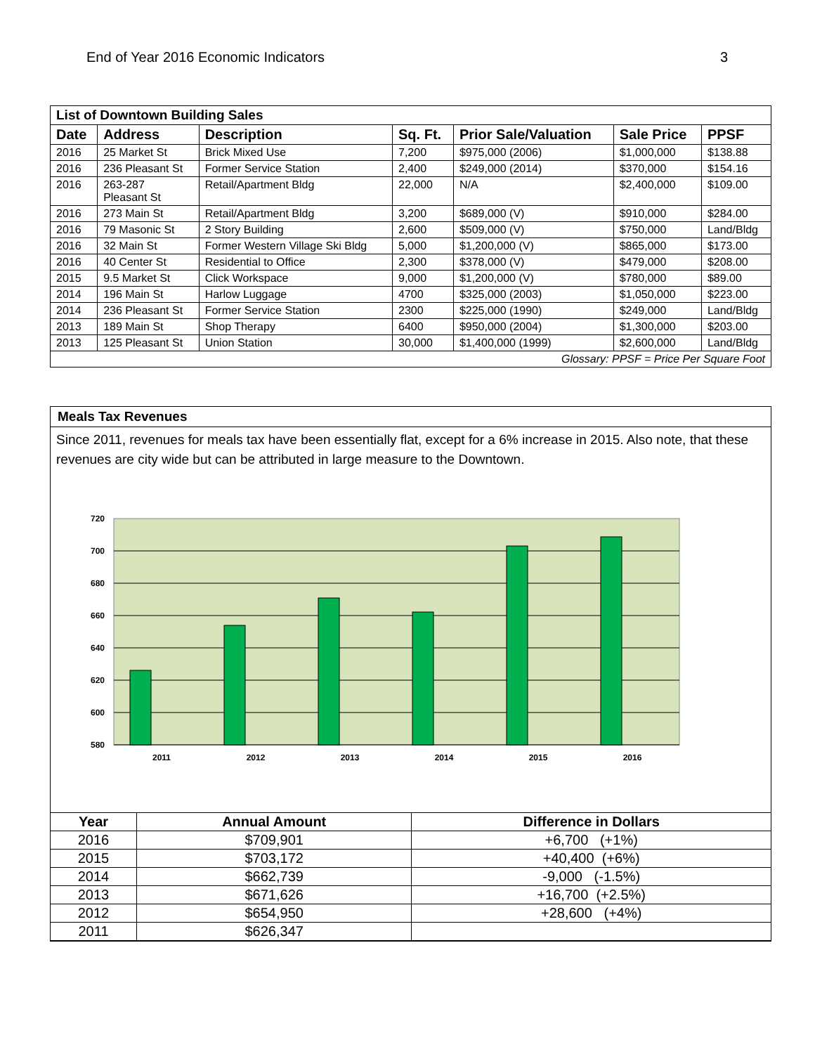End of Year 2016 Economic Indicators 3
| List of Downtown Building Sales | | | | | | |
| --- | --- | --- | --- | --- | --- | --- |
| Date | Address | Description | Sq. Ft. | Prior Sale/Valuation | Sale Price | PPSF |
| 2016 | 25 Market St | Brick Mixed Use | 7,200 | $975,000 (2006) | $1,000,000 | $138.88 |
| 2016 | 236 Pleasant St | Former Service Station | 2,400 | $249,000 (2014) | $370,000 | $154.16 |
| 2016 | 263-287 Pleasant St | Retail/Apartment Bldg | 22,000 | N/A | $2,400,000 | $109.00 |
| 2016 | 273 Main St | Retail/Apartment Bldg | 3,200 | $689,000 (V) | $910,000 | $284.00 |
| 2016 | 79 Masonic St | 2 Story Building | 2,600 | $509,000 (V) | $750,000 | Land/Bldg |
| 2016 | 32 Main St | Former Western Village Ski Bldg | 5,000 | $1,200,000 (V) | $865,000 | $173.00 |
| 2016 | 40 Center St | Residential to Office | 2,300 | $378,000 (V) | $479,000 | $208.00 |
| 2015 | 9.5 Market St | Click Workspace | 9,000 | $1,200,000 (V) | $780,000 | $89.00 |
| 2014 | 196 Main St | Harlow Luggage | 4700 | $325,000 (2003) | $1,050,000 | $223.00 |
| 2014 | 236 Pleasant St | Former Service Station | 2300 | $225,000 (1990) | $249,000 | Land/Bldg |
| 2013 | 189 Main St | Shop Therapy | 6400 | $950,000 (2004) | $1,300,000 | $203.00 |
| 2013 | 125 Pleasant St | Union Station | 30,000 | $1,400,000 (1999) | $2,600,000 | Land/Bldg |
| Glossary: PPSF = Price Per Square Foot | | | | | | |
Meals Tax Revenues
Since 2011, revenues for meals tax have been essentially flat, except for a 6% increase in 2015. Also note, that these revenues are city wide but can be attributed in large measure to the Downtown.
720
700
680
660
640
620
600
580
2011
2012
2013
2014
2015
2016
| Year | Annual Amount | Difference in Dollars |
| --- | --- | --- |
| 2016 | $709,901 | +6,700 (+1%) |
| 2015 | $703,172 | +40,400 (+6%) |
| 2014 | $662,739 | -9,000 (-1.5%) |
| 2013 | $671,626 | +16,700 (+2.5%) |
| 2012 | $654,950 | +28,600 (+4%) |
| 2011 | $626,347 | |